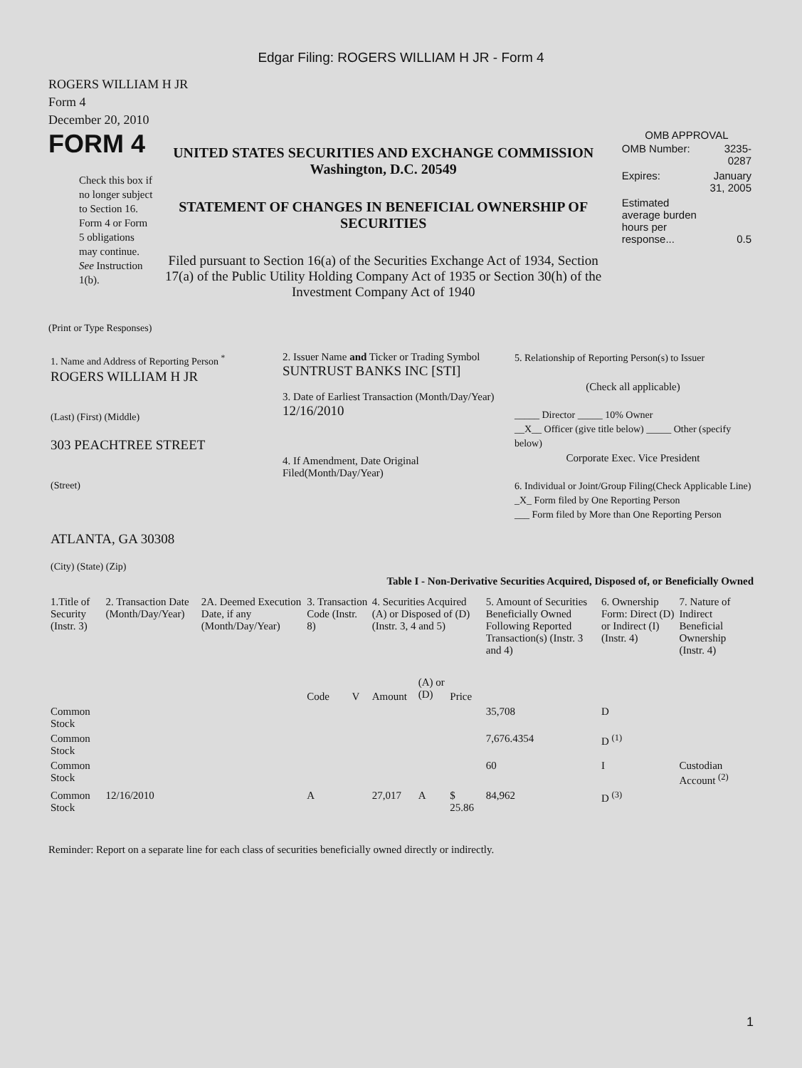Edgar Filing: ROGERS WILLIAM H JR - Form 4
ROGERS WILLIAM H JR
Form 4
December 20, 2010
FORM 4
Check this box if no longer subject to Section 16. Form 4 or Form 5 obligations may continue. See Instruction 1(b).
UNITED STATES SECURITIES AND EXCHANGE COMMISSION
Washington, D.C. 20549
STATEMENT OF CHANGES IN BENEFICIAL OWNERSHIP OF SECURITIES
Filed pursuant to Section 16(a) of the Securities Exchange Act of 1934, Section 17(a) of the Public Utility Holding Company Act of 1935 or Section 30(h) of the Investment Company Act of 1940
OMB APPROVAL
| OMB Number: | 3235-0287 |
| Expires: | January 31, 2005 |
| Estimated average burden hours per response... | 0.5 |
(Print or Type Responses)
| 1. Name and Address of Reporting Person <sup>*</sup> ROGERS WILLIAM H JR (Last) (First) (Middle) 303 PEACHTREE STREET (Street) ATLANTA, GA 30308 (City) (State) (Zip) | 2. Issuer Name and Ticker or Trading Symbol SUNTRUST BANKS INC [STI] 3. Date of Earliest Transaction (Month/Day/Year) 12/16/2010 4. If Amendment, Date Original Filed(Month/Day/Year) | 5. Relationship of Reporting Person(s) to Issuer (Check all applicable) _____ Director _____ 10% Owner __X__ Officer (give title below) _____ Other (specify below) Corporate Exec. Vice President 6. Individual or Joint/Group Filing(Check Applicable Line) _X_ Form filed by One Reporting Person ___ Form filed by More than One Reporting Person |
Table I - Non-Derivative Securities Acquired, Disposed of, or Beneficially Owned
| 1.Title of Security (Instr. 3) | 2. Transaction Date (Month/Day/Year) | 2A. Deemed Execution Date, if any (Month/Day/Year) | 3. Transaction Code (Instr. 8) | | 4. Securities Acquired (A) or Disposed of (D) (Instr. 3, 4 and 5) | | | 5. Amount of Securities Beneficially Owned Following Reported Transaction(s) (Instr. 3 and 4) | 6. Ownership Form: Direct (D) or Indirect (I) (Instr. 4) | 7. Nature of Indirect Beneficial Ownership (Instr. 4) |
| --- | --- | --- | --- | --- | --- | --- | --- | --- | --- | --- |
| | | | Code | V | Amount | (A) or (D) | Price | | | |
| Common Stock | | | | | | | | 35,708 | D | |
| Common Stock | | | | | | | | 7,676.4354 | D <sup>(1)</sup> | |
| Common Stock | | | | | | | | 60 | I | Custodian Account <sup>(2)</sup> |
| Common Stock | 12/16/2010 | | A | | 27,017 | A | $ 25.86 | 84,962 | D <sup>(3)</sup> | |
Reminder: Report on a separate line for each class of securities beneficially owned directly or indirectly.
1